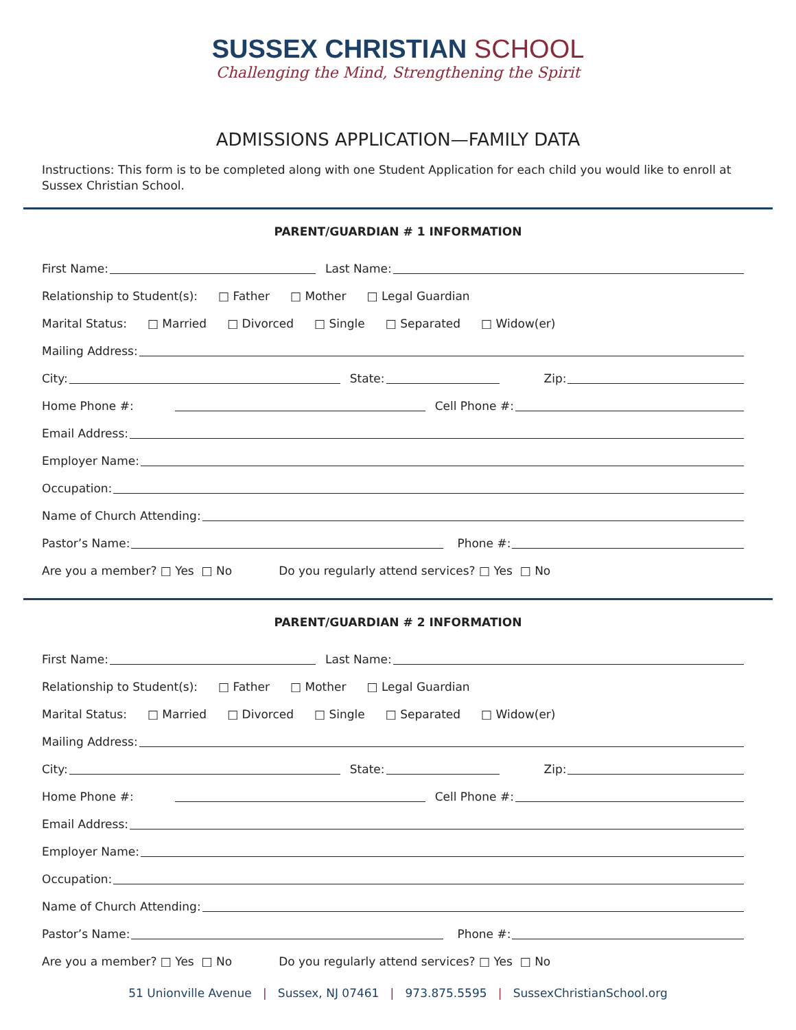SUSSEX CHRISTIAN SCHOOL
Challenging the Mind, Strengthening the Spirit
ADMISSIONS APPLICATION—FAMILY DATA
Instructions: This form is to be completed along with one Student Application for each child you would like to enroll at Sussex Christian School.
PARENT/GUARDIAN # 1 INFORMATION
First Name:
Last Name:
Relationship to Student(s): □ Father □ Mother □ Legal Guardian
Marital Status: □ Married □ Divorced □ Single □ Separated □ Widow(er)
Mailing Address:
City:
State:
Zip:
Home Phone #:
Cell Phone #:
Email Address:
Employer Name:
Occupation:
Name of Church Attending:
Pastor’s Name:
Phone #:
Are you a member? □ Yes □ No Do you regularly attend services? □ Yes □ No
PARENT/GUARDIAN # 2 INFORMATION
First Name:
Last Name:
Relationship to Student(s): □ Father □ Mother □ Legal Guardian
Marital Status: □ Married □ Divorced □ Single □ Separated □ Widow(er)
Mailing Address:
City:
State:
Zip:
Home Phone #:
Cell Phone #:
Email Address:
Employer Name:
Occupation:
Name of Church Attending:
Pastor’s Name:
Phone #:
Are you a member? □ Yes □ No Do you regularly attend services? □ Yes □ No
51 Unionville Avenue | Sussex, NJ 07461 | 973.875.5595 | SussexChristianSchool.org